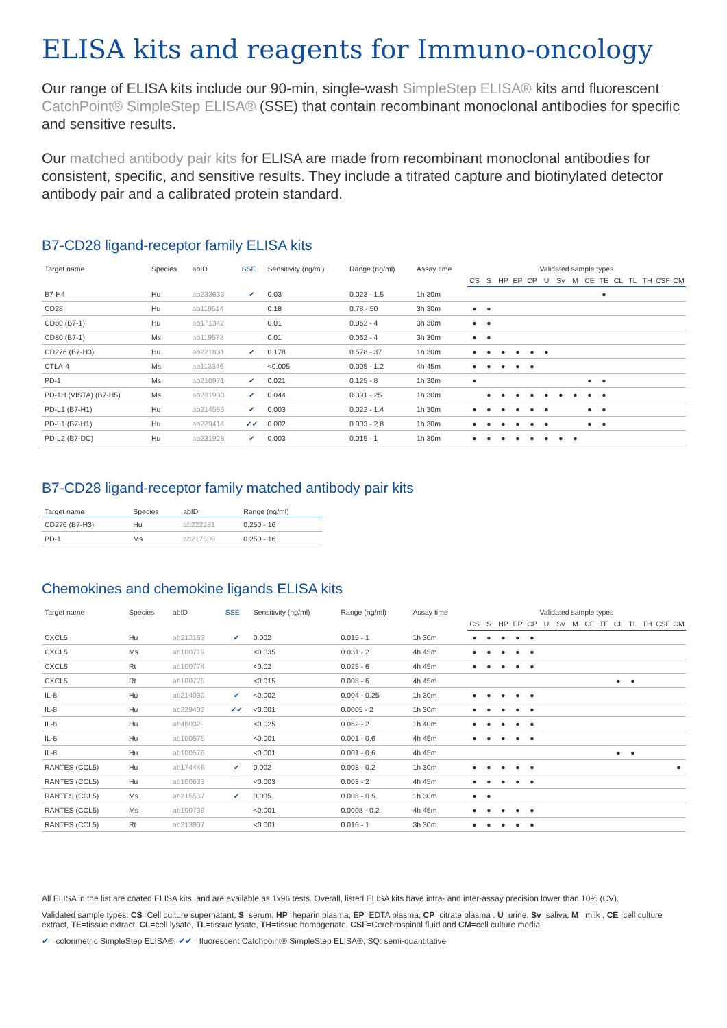ELISA kits and reagents for Immuno-oncology
Our range of ELISA kits include our 90-min, single-wash SimpleStep ELISA® kits and fluorescent CatchPoint® SimpleStep ELISA® (SSE) that contain recombinant monoclonal antibodies for specific and sensitive results.
Our matched antibody pair kits for ELISA are made from recombinant monoclonal antibodies for consistent, specific, and sensitive results. They include a titrated capture and biotinylated detector antibody pair and a calibrated protein standard.
B7-CD28 ligand-receptor family ELISA kits
| Target name | Species | abID | SSE | Sensitivity (ng/ml) | Range (ng/ml) | Assay time | Validated sample types | | | | | | | | | | | | | | |
| --- | --- | --- | --- | --- | --- | --- | --- | --- | --- | --- | --- | --- | --- | --- | --- | --- | --- | --- | --- | --- | --- |
| | | | | | | | CS | S | HP | EP | CP | U | Sv | M | CE | TE | CL | TL | TH | CSF | CM |
| B7-H4 | Hu | ab233633 | ✔ | 0.03 | 0.023 - 1.5 | 1h 30m | | | | | | | | | | ● | | | | | |
| CD28 | Hu | ab119514 | | 0.18 | 0.78 - 50 | 3h 30m | ● | ● | | | | | | | | | | | | | |
| CD80 (B7-1) | Hu | ab171342 | | 0.01 | 0.062 - 4 | 3h 30m | ● | ● | | | | | | | | | | | | | |
| CD80 (B7-1) | Ms | ab119578 | | 0.01 | 0.062 - 4 | 3h 30m | ● | ● | | | | | | | | | | | | | |
| CD276 (B7-H3) | Hu | ab221831 | ✔ | 0.178 | 0.578 - 37 | 1h 30m | ● | ● | ● | ● | ● | ● | | | | | | | | | |
| CTLA-4 | Ms | ab113346 | | <0.005 | 0.005 - 1.2 | 4h 45m | ● | ● | ● | ● | ● | | | | | | | | | | |
| PD-1 | Ms | ab210971 | ✔ | 0.021 | 0.125 - 8 | 1h 30m | ● | | | | | | | | ● | ● | | | | | |
| PD-1H (VISTA) (B7-H5) | Ms | ab231933 | ✔ | 0.044 | 0.391 - 25 | 1h 30m | | ● | ● | ● | ● | ● | ● | ● | ● | ● | | | | | |
| PD-L1 (B7-H1) | Hu | ab214565 | ✔ | 0.003 | 0.022 - 1.4 | 1h 30m | ● | ● | ● | ● | ● | ● | | | ● | ● | | | | | |
| PD-L1 (B7-H1) | Hu | ab229414 | ✔✔ | 0.002 | 0.003 - 2.8 | 1h 30m | ● | ● | ● | ● | ● | ● | | | ● | ● | | | | | |
| PD-L2 (B7-DC) | Hu | ab231928 | ✔ | 0.003 | 0.015 - 1 | 1h 30m | ● | ● | ● | ● | ● | ● | ● | ● | | | | | | | |
B7-CD28 ligand-receptor family matched antibody pair kits
| Target name | Species | abID | Range (ng/ml) |
| --- | --- | --- | --- |
| CD276 (B7-H3) | Hu | ab222281 | 0.250 - 16 |
| PD-1 | Ms | ab217609 | 0.250 - 16 |
Chemokines and chemokine ligands ELISA kits
| Target name | Species | abID | SSE | Sensitivity (ng/ml) | Range (ng/ml) | Assay time | Validated sample types | | | | | | | | | | | | | | |
| --- | --- | --- | --- | --- | --- | --- | --- | --- | --- | --- | --- | --- | --- | --- | --- | --- | --- | --- | --- | --- | --- |
| | | | | | | | CS | S | HP | EP | CP | U | Sv | M | CE | TE | CL | TL | TH | CSF | CM |
| CXCL5 | Hu | ab212163 | ✔ | 0.002 | 0.015 - 1 | 1h 30m | ● | ● | ● | ● | ● | | | | | | | | | | |
| CXCL5 | Ms | ab100719 | | <0.035 | 0.031 - 2 | 4h 45m | ● | ● | ● | ● | ● | | | | | | | | | | |
| CXCL5 | Rt | ab100774 | | <0.02 | 0.025 - 6 | 4h 45m | ● | ● | ● | ● | ● | | | | | | | | | | |
| CXCL5 | Rt | ab100775 | | <0.015 | 0.008 - 6 | 4h 45m | | | | | | | | | | | ● | ● | | | |
| IL-8 | Hu | ab214030 | ✔ | <0.002 | 0.004 - 0.25 | 1h 30m | ● | ● | ● | ● | ● | | | | | | | | | | |
| IL-8 | Hu | ab229402 | ✔✔ | <0.001 | 0.0005 - 2 | 1h 30m | ● | ● | ● | ● | ● | | | | | | | | | | |
| IL-8 | Hu | ab46032 | | <0.025 | 0.062 - 2 | 1h 40m | ● | ● | ● | ● | ● | | | | | | | | | | |
| IL-8 | Hu | ab100575 | | <0.001 | 0.001 - 0.6 | 4h 45m | ● | ● | ● | ● | ● | | | | | | | | | | |
| IL-8 | Hu | ab100576 | | <0.001 | 0.001 - 0.6 | 4h 45m | | | | | | | | | | | ● | ● | | | |
| RANTES (CCL5) | Hu | ab174446 | ✔ | 0.002 | 0.003 - 0.2 | 1h 30m | ● | ● | ● | ● | ● | | | | | | | | | | ● |
| RANTES (CCL5) | Hu | ab100633 | | <0.003 | 0.003 - 2 | 4h 45m | ● | ● | ● | ● | ● | | | | | | | | | | |
| RANTES (CCL5) | Ms | ab215537 | ✔ | 0.005 | 0.008 - 0.5 | 1h 30m | ● | ● | | | | | | | | | | | | | |
| RANTES (CCL5) | Ms | ab100739 | | <0.001 | 0.0008 - 0.2 | 4h 45m | ● | ● | ● | ● | ● | | | | | | | | | | |
| RANTES (CCL5) | Rt | ab213907 | | <0.001 | 0.016 - 1 | 3h 30m | ● | ● | ● | ● | ● | | | | | | | | | | |
All ELISA in the list are coated ELISA kits, and are available as 1x96 tests. Overall, listed ELISA kits have intra- and inter-assay precision lower than 10% (CV).
Validated sample types: CS=Cell culture supernatant, S=serum, HP=heparin plasma, EP=EDTA plasma, CP=citrate plasma , U=urine, Sv=saliva, M= milk , CE=cell culture extract, TE=tissue extract, CL=cell lysate, TL=tissue lysate, TH=tissue homogenate, CSF=Cerebrospinal fluid and CM=cell culture media
✔= colorimetric SimpleStep ELISA®, ✔✔= fluorescent Catchpoint® SimpleStep ELISA®, SQ: semi-quantitative